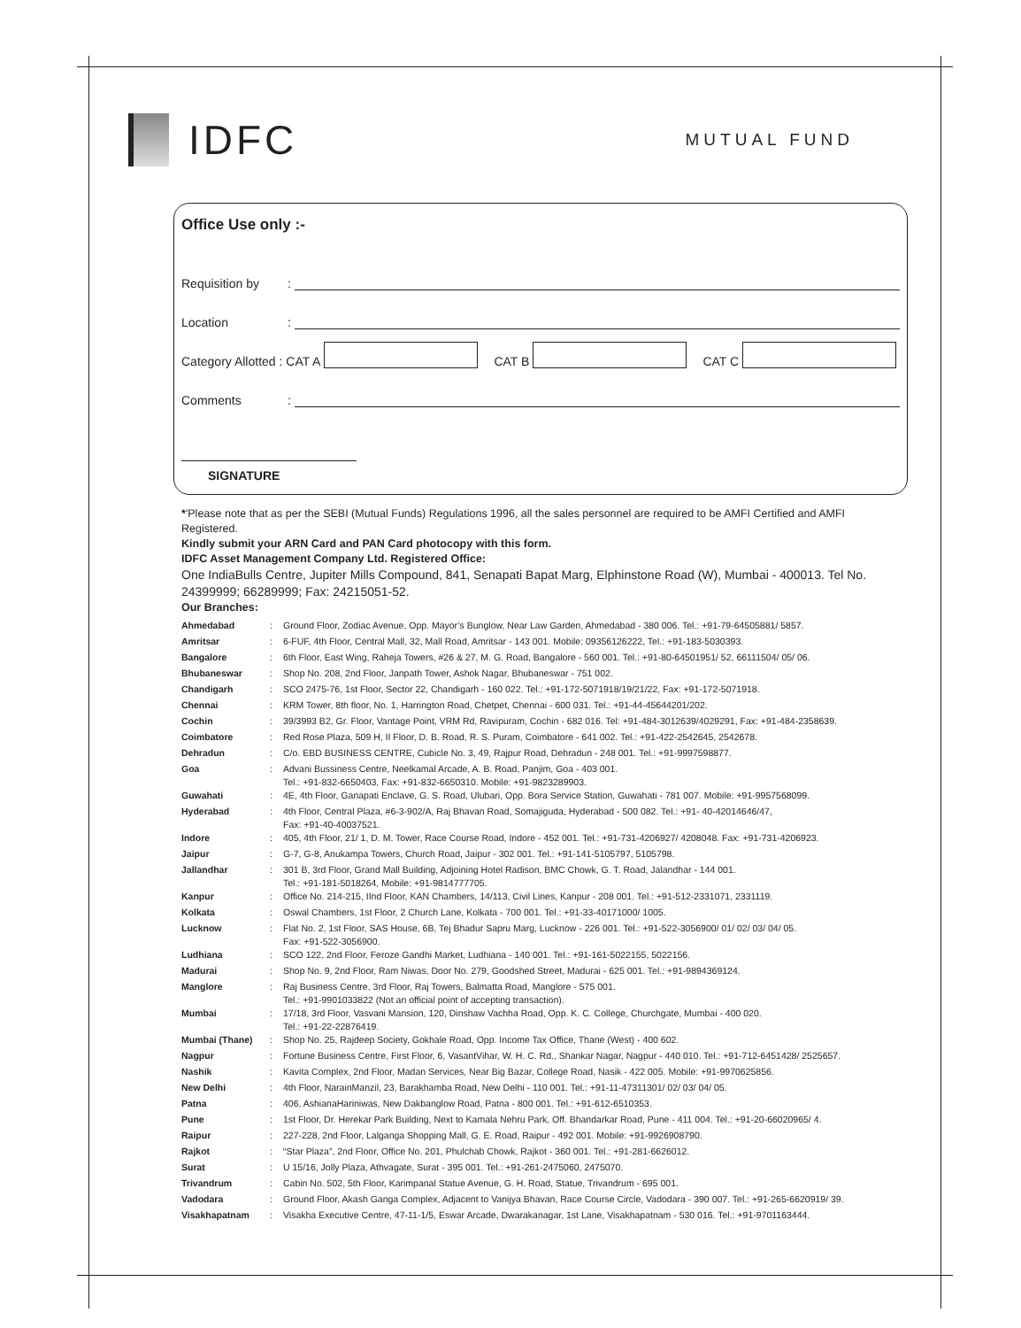IDFC
MUTUAL FUND
Office Use only :-
Requisition by:
Location:
Category Allotted : CAT A CAT B CAT C
Comments:
SIGNATURE
*'Please note that as per the SEBI (Mutual Funds) Regulations 1996, all the sales personnel are required to be AMFI Certified and AMFI Registered.
Kindly submit your ARN Card and PAN Card photocopy with this form.
IDFC Asset Management Company Ltd. Registered Office:
One IndiaBulls Centre, Jupiter Mills Compound, 841, Senapati Bapat Marg, Elphinstone Road (W), Mumbai - 400013. Tel No. 24399999; 66289999; Fax: 24215051-52.
Our Branches:
| Ahmedabad | : | Ground Floor, Zodiac Avenue, Opp. Mayor’s Bunglow, Near Law Garden, Ahmedabad - 380 006. Tel.: +91-79-64505881/ 5857. |
| Amritsar | : | 6-FUF, 4th Floor, Central Mall, 32, Mall Road, Amritsar - 143 001. Mobile: 09356126222, Tel.: +91-183-5030393. |
| Bangalore | : | 6th Floor, East Wing, Raheja Towers, #26 & 27, M. G. Road, Bangalore - 560 001. Tel.: +91-80-64501951/ 52, 66111504/ 05/ 06. |
| Bhubaneswar | : | Shop No. 208, 2nd Floor, Janpath Tower, Ashok Nagar, Bhubaneswar - 751 002. |
| Chandigarh | : | SCO 2475-76, 1st Floor, Sector 22, Chandigarh - 160 022. Tel.: +91-172-5071918/19/21/22, Fax: +91-172-5071918. |
| Chennai | : | KRM Tower, 8th floor, No. 1, Harrington Road, Chetpet, Chennai - 600 031. Tel.: +91-44-45644201/202. |
| Cochin | : | 39/3993 B2, Gr. Floor, Vantage Point, VRM Rd, Ravipuram, Cochin - 682 016. Tel: +91-484-3012639/4029291, Fax: +91-484-2358639. |
| Coimbatore | : | Red Rose Plaza, 509 H, II Floor, D. B. Road, R. S. Puram, Coimbatore - 641 002. Tel.: +91-422-2542645, 2542678. |
| Dehradun | : | C/o. EBD BUSINESS CENTRE, Cubicle No. 3, 49, Rajpur Road, Dehradun - 248 001. Tel.: +91-9997598877. |
| Goa | : | Advani Bussiness Centre, Neelkamal Arcade, A. B. Road, Panjim, Goa - 403 001. Tel.: +91-832-6650403, Fax: +91-832-6650310. Mobile: +91-9823289903. |
| Guwahati | : | 4E, 4th Floor, Ganapati Enclave, G. S. Road, Ulubari, Opp. Bora Service Station, Guwahati - 781 007. Mobile: +91-9957568099. |
| Hyderabad | : | 4th Floor, Central Plaza, #6-3-902/A, Raj Bhavan Road, Somajiguda, Hyderabad - 500 082. Tel.: +91- 40-42014646/47, Fax: +91-40-40037521. |
| Indore | : | 405, 4th Floor, 21/ 1, D. M. Tower, Race Course Road, Indore - 452 001. Tel.: +91-731-4206927/ 4208048. Fax: +91-731-4206923. |
| Jaipur | : | G-7, G-8, Anukampa Towers, Church Road, Jaipur - 302 001. Tel.: +91-141-5105797, 5105798. |
| Jallandhar | : | 301 B, 3rd Floor, Grand Mall Building, Adjoining Hotel Radison, BMC Chowk, G. T. Road, Jalandhar - 144 001. Tel.: +91-181-5018264, Mobile: +91-9814777705. |
| Kanpur | : | Office No. 214-215, IInd Floor, KAN Chambers, 14/113, Civil Lines, Kanpur - 208 001. Tel.: +91-512-2331071, 2331119. |
| Kolkata | : | Oswal Chambers, 1st Floor, 2 Church Lane, Kolkata - 700 001. Tel.: +91-33-40171000/ 1005. |
| Lucknow | : | Flat No. 2, 1st Floor, SAS House, 6B, Tej Bhadur Sapru Marg, Lucknow - 226 001. Tel.: +91-522-3056900/ 01/ 02/ 03/ 04/ 05. Fax: +91-522-3056900. |
| Ludhiana | : | SCO 122, 2nd Floor, Feroze Gandhi Market, Ludhiana - 140 001. Tel.: +91-161-5022155, 5022156. |
| Madurai | : | Shop No. 9, 2nd Floor, Ram Niwas, Door No. 279, Goodshed Street, Madurai - 625 001. Tel.: +91-9894369124. |
| Manglore | : | Raj Business Centre, 3rd Floor, Raj Towers, Balmatta Road, Manglore - 575 001. Tel.: +91-9901033822 (Not an official point of accepting transaction). |
| Mumbai | : | 17/18, 3rd Floor, Vasvani Mansion, 120, Dinshaw Vachha Road, Opp. K. C. College, Churchgate, Mumbai - 400 020. Tel.: +91-22-22876419. |
| Mumbai (Thane) | : | Shop No. 25, Rajdeep Society, Gokhale Road, Opp. Income Tax Office, Thane (West) - 400 602. |
| Nagpur | : | Fortune Business Centre, First Floor, 6, VasantVihar, W. H. C. Rd., Shankar Nagar, Nagpur - 440 010. Tel.: +91-712-6451428/ 2525657. |
| Nashik | : | Kavita Complex, 2nd Floor, Madan Services, Near Big Bazar, College Road, Nasik - 422 005. Mobile: +91-9970625856. |
| New Delhi | : | 4th Floor, NarainManzil, 23, Barakhamba Road, New Delhi - 110 001. Tel.: +91-11-47311301/ 02/ 03/ 04/ 05. |
| Patna | : | 406, AshianaHariniwas, New Dakbanglow Road, Patna - 800 001. Tel.: +91-612-6510353. |
| Pune | : | 1st Floor, Dr. Herekar Park Building, Next to Kamala Nehru Park, Off. Bhandarkar Road, Pune - 411 004. Tel.: +91-20-66020965/ 4. |
| Raipur | : | 227-228, 2nd Floor, Lalganga Shopping Mall, G. E. Road, Raipur - 492 001. Mobile: +91-9926908790. |
| Rajkot | : | “Star Plaza”, 2nd Floor, Office No. 201, Phulchab Chowk, Rajkot - 360 001. Tel.: +91-281-6626012. |
| Surat | : | U 15/16, Jolly Plaza, Athvagate, Surat - 395 001. Tel.: +91-261-2475060, 2475070. |
| Trivandrum | : | Cabin No. 502, 5th Floor, Karimpanal Statue Avenue, G. H. Road, Statue, Trivandrum - 695 001. |
| Vadodara | : | Ground Floor, Akash Ganga Complex, Adjacent to Vanijya Bhavan, Race Course Circle, Vadodara - 390 007. Tel.: +91-265-6620919/ 39. |
| Visakhapatnam | : | Visakha Executive Centre, 47-11-1/5, Eswar Arcade, Dwarakanagar, 1st Lane, Visakhapatnam - 530 016. Tel.: +91-9701163444. |